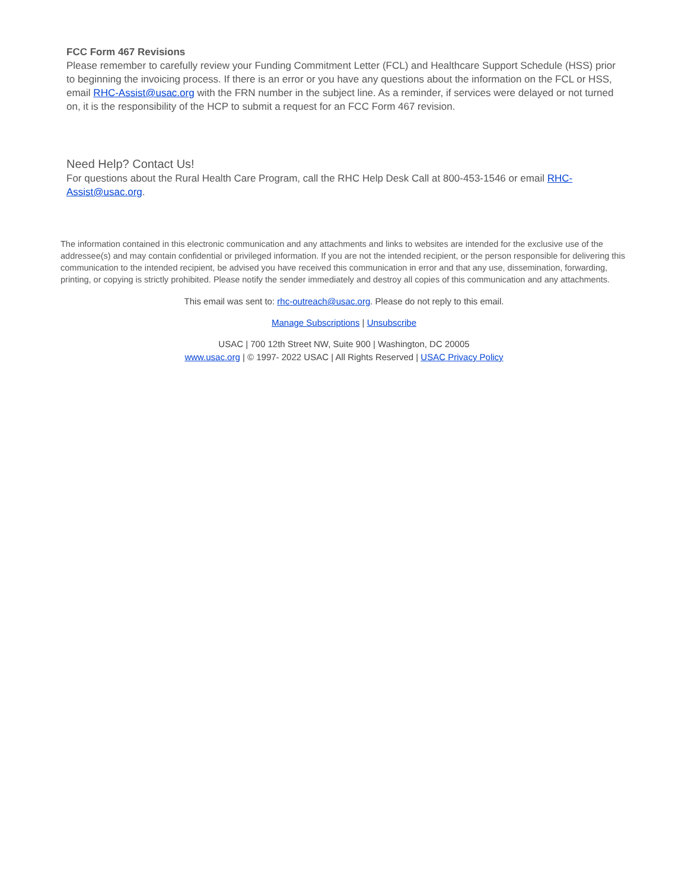FCC Form 467 Revisions
Please remember to carefully review your Funding Commitment Letter (FCL) and Healthcare Support Schedule (HSS) prior to beginning the invoicing process. If there is an error or you have any questions about the information on the FCL or HSS, email RHC-Assist@usac.org with the FRN number in the subject line. As a reminder, if services were delayed or not turned on, it is the responsibility of the HCP to submit a request for an FCC Form 467 revision.
Need Help? Contact Us!
For questions about the Rural Health Care Program, call the RHC Help Desk Call at 800-453-1546 or email RHC-Assist@usac.org.
The information contained in this electronic communication and any attachments and links to websites are intended for the exclusive use of the addressee(s) and may contain confidential or privileged information. If you are not the intended recipient, or the person responsible for delivering this communication to the intended recipient, be advised you have received this communication in error and that any use, dissemination, forwarding, printing, or copying is strictly prohibited. Please notify the sender immediately and destroy all copies of this communication and any attachments.
This email was sent to: rhc-outreach@usac.org. Please do not reply to this email.
Manage Subscriptions | Unsubscribe
USAC | 700 12th Street NW, Suite 900 | Washington, DC 20005
www.usac.org | © 1997- 2022 USAC | All Rights Reserved | USAC Privacy Policy